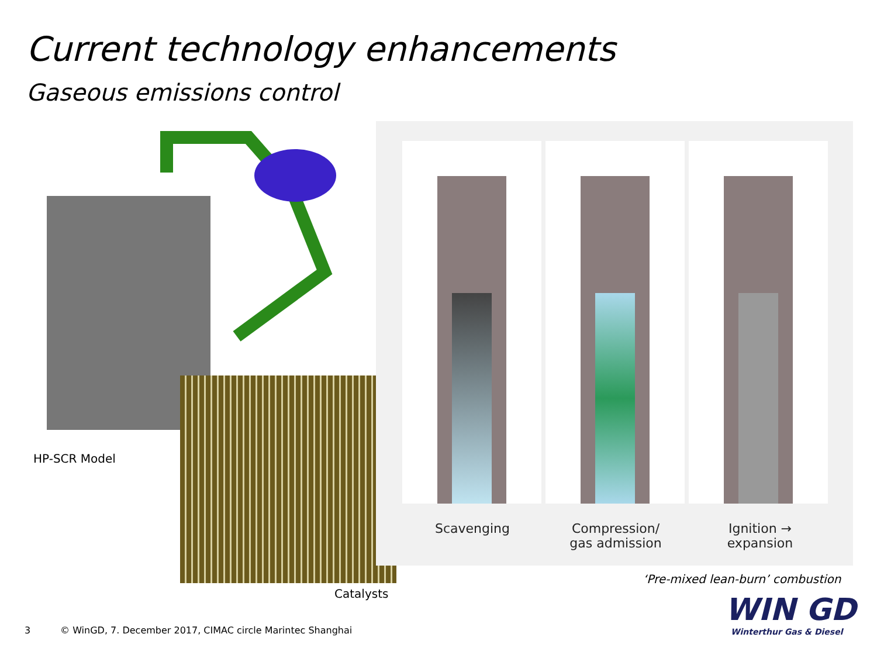Current technology enhancements
Gaseous emissions control
HP-SCR Model
Catalysts
Scavenging
Compression/
gas admission
Ignition →
expansion
‘Pre-mixed lean-burn’ combustion
WIN GD
Winterthur Gas & Diesel
3 © WinGD, 7. December 2017, CIMAC circle Marintec Shanghai